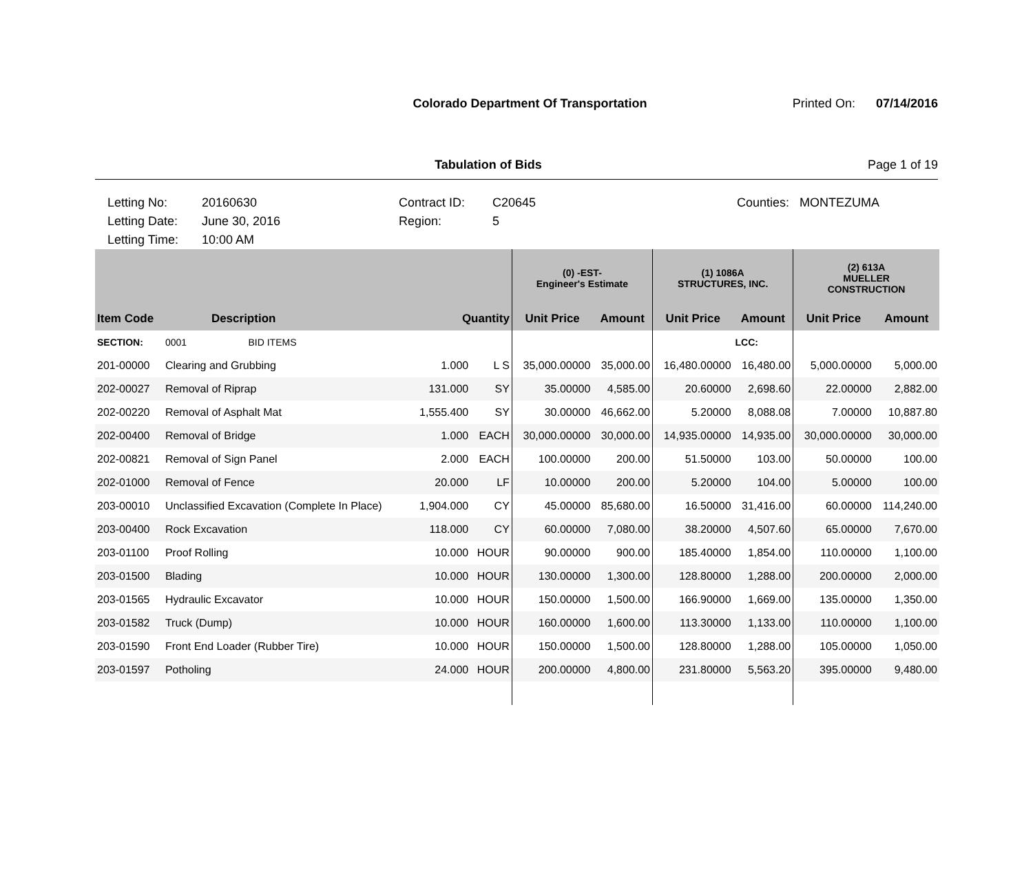Colorado Department Of Transportation
Printed On: 07/14/2016
Tabulation of Bids Page 1 of 19
Letting No:
Letting Date:
Letting Time:
20160630
June 30, 2016
10:00 AM
Contract ID:
Region:
C20645
5
Counties: MONTEZUMA
| | | | | (0) -EST- Engineer's Estimate | | (1) 1086A STRUCTURES, INC. | | (2) 613A MUELLER CONSTRUCTION | |
| --- | --- | --- | --- | --- | --- | --- | --- | --- | --- |
| Item Code | Description | Quantity | | Unit Price | Amount | Unit Price | Amount | Unit Price | Amount |
| SECTION: | 0001 BID ITEMS | | | | | | LCC: | | |
| 201-00000 | Clearing and Grubbing | 1.000 | L S | 35,000.00000 | 35,000.00 | 16,480.00000 | 16,480.00 | 5,000.00000 | 5,000.00 |
| 202-00027 | Removal of Riprap | 131.000 | SY | 35.00000 | 4,585.00 | 20.60000 | 2,698.60 | 22.00000 | 2,882.00 |
| 202-00220 | Removal of Asphalt Mat | 1,555.400 | SY | 30.00000 | 46,662.00 | 5.20000 | 8,088.08 | 7.00000 | 10,887.80 |
| 202-00400 | Removal of Bridge | 1.000 | EACH | 30,000.00000 | 30,000.00 | 14,935.00000 | 14,935.00 | 30,000.00000 | 30,000.00 |
| 202-00821 | Removal of Sign Panel | 2.000 | EACH | 100.00000 | 200.00 | 51.50000 | 103.00 | 50.00000 | 100.00 |
| 202-01000 | Removal of Fence | 20.000 | LF | 10.00000 | 200.00 | 5.20000 | 104.00 | 5.00000 | 100.00 |
| 203-00010 | Unclassified Excavation (Complete In Place) | 1,904.000 | CY | 45.00000 | 85,680.00 | 16.50000 | 31,416.00 | 60.00000 | 114,240.00 |
| 203-00400 | Rock Excavation | 118.000 | CY | 60.00000 | 7,080.00 | 38.20000 | 4,507.60 | 65.00000 | 7,670.00 |
| 203-01100 | Proof Rolling | 10.000 | HOUR | 90.00000 | 900.00 | 185.40000 | 1,854.00 | 110.00000 | 1,100.00 |
| 203-01500 | Blading | 10.000 | HOUR | 130.00000 | 1,300.00 | 128.80000 | 1,288.00 | 200.00000 | 2,000.00 |
| 203-01565 | Hydraulic Excavator | 10.000 | HOUR | 150.00000 | 1,500.00 | 166.90000 | 1,669.00 | 135.00000 | 1,350.00 |
| 203-01582 | Truck (Dump) | 10.000 | HOUR | 160.00000 | 1,600.00 | 113.30000 | 1,133.00 | 110.00000 | 1,100.00 |
| 203-01590 | Front End Loader (Rubber Tire) | 10.000 | HOUR | 150.00000 | 1,500.00 | 128.80000 | 1,288.00 | 105.00000 | 1,050.00 |
| 203-01597 | Potholing | 24.000 | HOUR | 200.00000 | 4,800.00 | 231.80000 | 5,563.20 | 395.00000 | 9,480.00 |